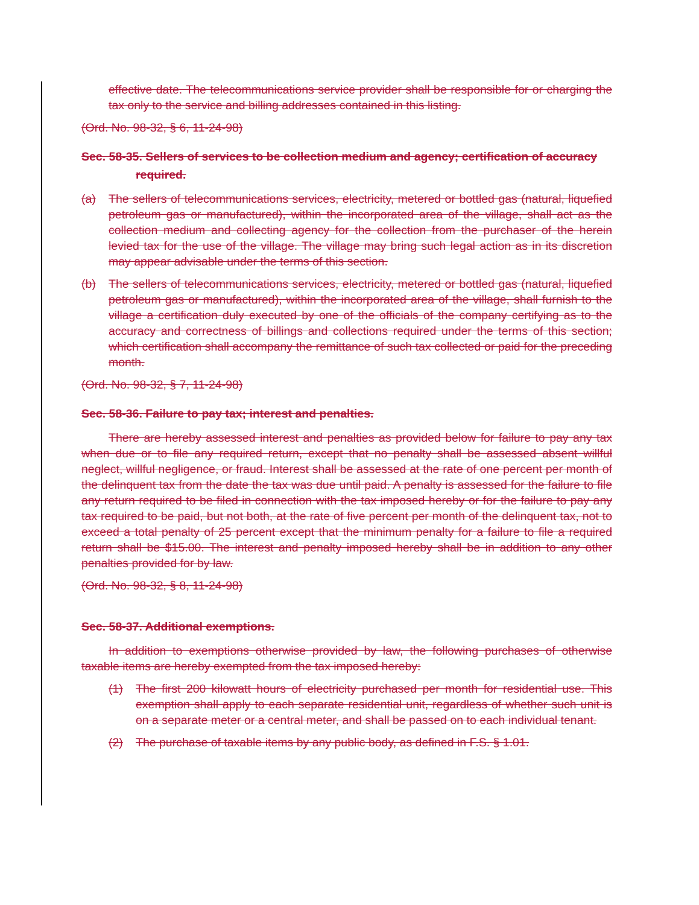effective date. The telecommunications service provider shall be responsible for or charging the tax only to the service and billing addresses contained in this listing.
(Ord. No. 98-32, § 6, 11-24-98)
Sec. 58-35. Sellers of services to be collection medium and agency; certification of accuracy required.
(a) The sellers of telecommunications services, electricity, metered or bottled gas (natural, liquefied petroleum gas or manufactured), within the incorporated area of the village, shall act as the collection medium and collecting agency for the collection from the purchaser of the herein levied tax for the use of the village. The village may bring such legal action as in its discretion may appear advisable under the terms of this section.
(b) The sellers of telecommunications services, electricity, metered or bottled gas (natural, liquefied petroleum gas or manufactured), within the incorporated area of the village, shall furnish to the village a certification duly executed by one of the officials of the company certifying as to the accuracy and correctness of billings and collections required under the terms of this section; which certification shall accompany the remittance of such tax collected or paid for the preceding month.
(Ord. No. 98-32, § 7, 11-24-98)
Sec. 58-36. Failure to pay tax; interest and penalties.
There are hereby assessed interest and penalties as provided below for failure to pay any tax when due or to file any required return, except that no penalty shall be assessed absent willful neglect, willful negligence, or fraud. Interest shall be assessed at the rate of one percent per month of the delinquent tax from the date the tax was due until paid. A penalty is assessed for the failure to file any return required to be filed in connection with the tax imposed hereby or for the failure to pay any tax required to be paid, but not both, at the rate of five percent per month of the delinquent tax, not to exceed a total penalty of 25 percent except that the minimum penalty for a failure to file a required return shall be $15.00. The interest and penalty imposed hereby shall be in addition to any other penalties provided for by law.
(Ord. No. 98-32, § 8, 11-24-98)
Sec. 58-37. Additional exemptions.
In addition to exemptions otherwise provided by law, the following purchases of otherwise taxable items are hereby exempted from the tax imposed hereby:
(1) The first 200 kilowatt hours of electricity purchased per month for residential use. This exemption shall apply to each separate residential unit, regardless of whether such unit is on a separate meter or a central meter, and shall be passed on to each individual tenant.
(2) The purchase of taxable items by any public body, as defined in F.S. § 1.01.